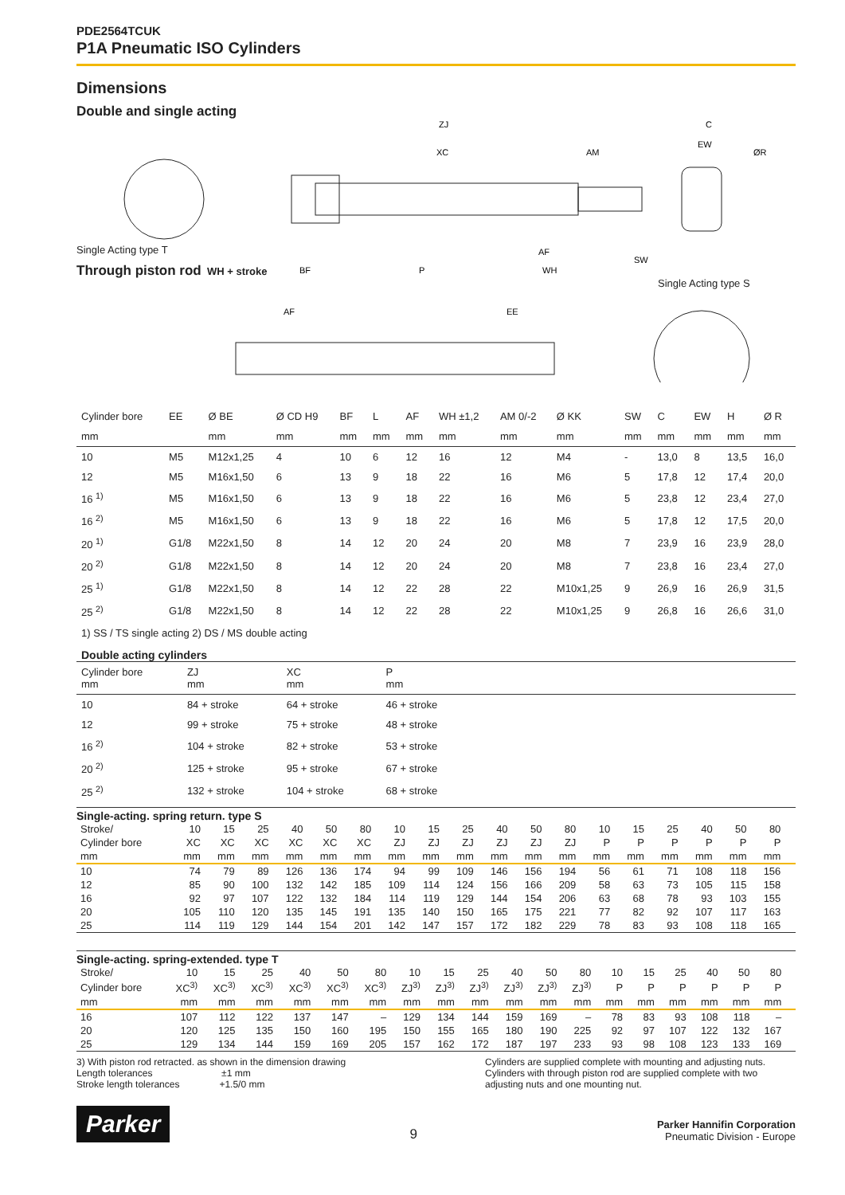PDE2564TCUK
P1A Pneumatic ISO Cylinders
Dimensions
Double and single acting
ZJ
XC
AM
C
EW
ØR
SW
BF
P
AF
WH
AF
EE
Single Acting type T
Through piston rod
WH + stroke
Single Acting type S
| Cylinder bore | EE | Ø BE | Ø CD H9 | BF | L | AF | WH ±1,2 | AM 0/-2 | Ø KK | SW | C | EW | H | Ø R |
| mm | | mm | mm | mm | mm | mm | mm | mm | mm | mm | mm | mm | mm | mm |
| 10 | M5 | M12x1,25 | 4 | 10 | 6 | 12 | 16 | 12 | M4 | - | 13,0 | 8 | 13,5 | 16,0 |
| 12 | M5 | M16x1,50 | 6 | 13 | 9 | 18 | 22 | 16 | M6 | 5 | 17,8 | 12 | 17,4 | 20,0 |
| 16 <sup>1)</sup> | M5 | M16x1,50 | 6 | 13 | 9 | 18 | 22 | 16 | M6 | 5 | 23,8 | 12 | 23,4 | 27,0 |
| 16 <sup>2)</sup> | M5 | M16x1,50 | 6 | 13 | 9 | 18 | 22 | 16 | M6 | 5 | 17,8 | 12 | 17,5 | 20,0 |
| 20 <sup>1)</sup> | G1/8 | M22x1,50 | 8 | 14 | 12 | 20 | 24 | 20 | M8 | 7 | 23,9 | 16 | 23,9 | 28,0 |
| 20 <sup>2)</sup> | G1/8 | M22x1,50 | 8 | 14 | 12 | 20 | 24 | 20 | M8 | 7 | 23,8 | 16 | 23,4 | 27,0 |
| 25 <sup>1)</sup> | G1/8 | M22x1,50 | 8 | 14 | 12 | 22 | 28 | 22 | M10x1,25 | 9 | 26,9 | 16 | 26,9 | 31,5 |
| 25 <sup>2)</sup> | G1/8 | M22x1,50 | 8 | 14 | 12 | 22 | 28 | 22 | M10x1,25 | 9 | 26,8 | 16 | 26,6 | 31,0 |
1) SS / TS single acting 2) DS / MS double acting
Double acting cylinders
| Cylinder bore mm | ZJ mm | XC mm | P mm | |
| 10 | 84 + stroke | 64 + stroke | 46 + stroke | |
| 12 | 99 + stroke | 75 + stroke | 48 + stroke | |
| 16 <sup>2)</sup> | 104 + stroke | 82 + stroke | 53 + stroke | |
| 20 <sup>2)</sup> | 125 + stroke | 95 + stroke | 67 + stroke | |
| 25 <sup>2)</sup> | 132 + stroke | 104 + stroke | 68 + stroke | |
Single-acting. spring return. type S
| Stroke/ | 10 | 15 | 25 | 40 | 50 | 80 | 10 | 15 | 25 | 40 | 50 | 80 | 10 | 15 | 25 | 40 | 50 | 80 | |
| Cylinder bore | XC | XC | XC | XC | XC | XC | ZJ | ZJ | ZJ | ZJ | ZJ | ZJ | P | P | P | P | P | P | |
| mm | mm | mm | mm | mm | mm | mm | mm | mm | mm | mm | mm | mm | mm | mm | mm | mm | mm | mm | |
| 10 | 74 | 79 | 89 | 126 | 136 | 174 | 94 | 99 | 109 | 146 | 156 | 194 | 56 | 61 | 71 | 108 | 118 | 156 | |
| 12 | 85 | 90 | 100 | 132 | 142 | 185 | 109 | 114 | 124 | 156 | 166 | 209 | 58 | 63 | 73 | 105 | 115 | 158 | |
| 16 | 92 | 97 | 107 | 122 | 132 | 184 | 114 | 119 | 129 | 144 | 154 | 206 | 63 | 68 | 78 | 93 | 103 | 155 | |
| 20 | 105 | 110 | 120 | 135 | 145 | 191 | 135 | 140 | 150 | 165 | 175 | 221 | 77 | 82 | 92 | 107 | 117 | 163 | |
| 25 | 114 | 119 | 129 | 144 | 154 | 201 | 142 | 147 | 157 | 172 | 182 | 229 | 78 | 83 | 93 | 108 | 118 | 165 | |
Single-acting. spring-extended. type T
| Stroke/ | 10 | 15 | 25 | 40 | 50 | 80 | 10 | 15 | 25 | 40 | 50 | 80 | 10 | 15 | 25 | 40 | 50 | 80 | |
| Cylinder bore | XC<sup>3)</sup> | XC<sup>3)</sup> | XC<sup>3)</sup> | XC<sup>3)</sup> | XC<sup>3)</sup> | XC<sup>3)</sup> | ZJ<sup>3)</sup> | ZJ<sup>3)</sup> | ZJ<sup>3)</sup> | ZJ<sup>3)</sup> | ZJ<sup>3)</sup> | ZJ<sup>3)</sup> | P | P | P | P | P | P | |
| mm | mm | mm | mm | mm | mm | mm | mm | mm | mm | mm | mm | mm | mm | mm | mm | mm | mm | mm | |
| 16 | 107 | 112 | 122 | 137 | 147 | – | 129 | 134 | 144 | 159 | 169 | – | 78 | 83 | 93 | 108 | 118 | – | |
| 20 | 120 | 125 | 135 | 150 | 160 | 195 | 150 | 155 | 165 | 180 | 190 | 225 | 92 | 97 | 107 | 122 | 132 | 167 | |
| 25 | 129 | 134 | 144 | 159 | 169 | 205 | 157 | 162 | 172 | 187 | 197 | 233 | 93 | 98 | 108 | 123 | 133 | 169 | |
3) With piston rod retracted. as shown in the dimension drawing
Length tolerances ±1 mm
Stroke length tolerances +1.5/0 mm
Cylinders are supplied complete with mounting and adjusting nuts.
Cylinders with through piston rod are supplied complete with two adjusting nuts and one mounting nut.
Parker
9
Parker Hannifin Corporation
Pneumatic Division - Europe